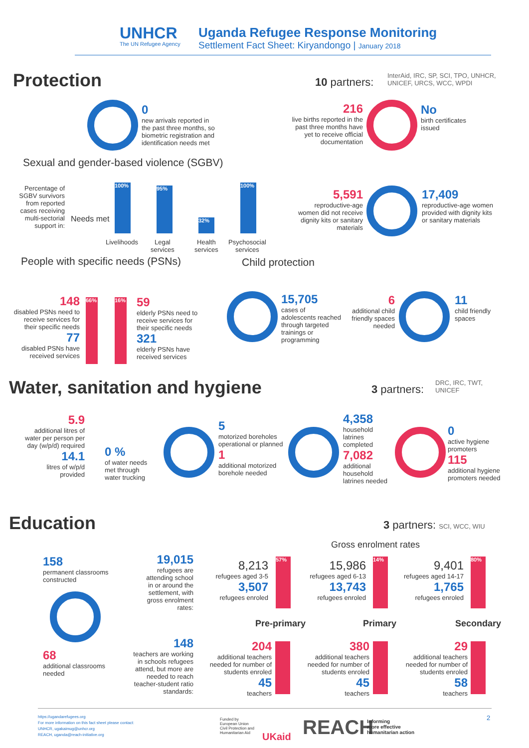UNHCR
The UN Refugee Agency
Uganda Refugee Response Monitoring
Settlement Fact Sheet: Kiryandongo | January 2018
Protection 10 partners:
InterAid, IRC, SP, SCI, TPO, UNHCR,
UNICEF, URCS, WCC, WPDI
0
new arrivals reported in
the past three months, so
biometric registration and
identification needs met
216
live births reported in the past three months have yet to receive official documentation
No
birth certificates
issued
Sexual and gender-based violence (SGBV)
Percentage of SGBV survivors from reported cases receiving multi-sectorial support in:
Needs met
100% 95%
32%
100%
Livelihoods
Legal
services
Health
services
Psychosocial
services
5,591
reproductive-age women did not receive dignity kits or sanitary materials
17,409
reproductive-age women provided with dignity kits or sanitary materials
People with specific needs (PSNs)
Child protection
148
disabled PSNs need to receive services for their specific needs
77
disabled PSNs have received services
66% 16%
59
elderly PSNs need to receive services for their specific needs
321
elderly PSNs have received services
15,705
cases of adolescents reached through targeted trainings or programming
6
additional child friendly spaces needed
11
child friendly
spaces
Water, sanitation and hygiene 3 partners:
DRC, IRC, TWT,
UNICEF
5.9
additional litres of water per person per day (w/p/d) required
14.1
litres of w/p/d provided
0 %
of water needs met through water trucking
5
motorized boreholes operational or planned
1
additional motorized borehole needed
4,358
household latrines completed
7,082
additional household latrines needed
0
active hygiene promoters
115
additional hygiene promoters needed
Education 3 partners: SCI, WCC, WIU
Gross enrolment rates
158
permanent classrooms
constructed
68
additional classrooms
needed
19,015
refugees are attending school in or around the settlement, with gross enrolment rates:
148
teachers are working in schools refugees attend, but more are needed to reach teacher-student ratio standards:
8,213
refugees aged 3-5
3,507
refugees enroled
57%
15,986
refugees aged 6-13
13,743
refugees enroled
14%
9,401
refugees aged 14-17
1,765
refugees enroled
80%
Pre-primary Primary Secondary
204
additional teachers needed for number of students enroled
45
teachers
380
additional teachers needed for number of students enroled
45
teachers
29
additional teachers needed for number of students enroled
58
teachers
https://ugandarefugees.org
For more information on this fact sheet please contact:
UNHCR, ugakaimug@unhcr.org
REACH, uganda@reach-initiative.org
Funded by
European Union
Civil Protection and
Humanitarian Aid
UKaid REACH
Informing
more effective
humanitarian action
2